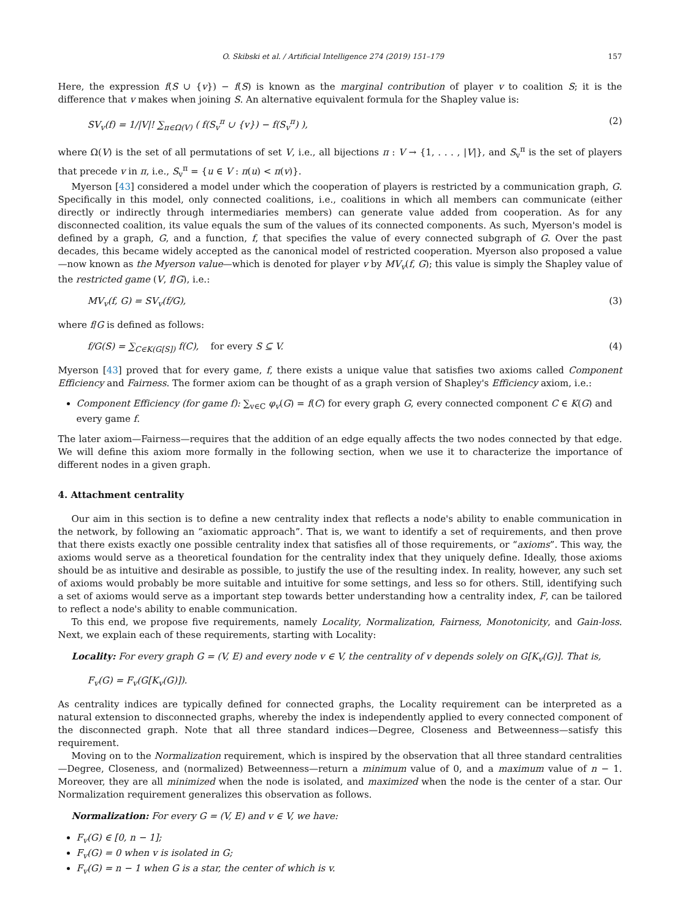O. Skibski et al. / Artificial Intelligence 274 (2019) 151–179 157
Here, the expression f(S ∪ {v}) − f(S) is known as the marginal contribution of player v to coalition S; it is the difference that v makes when joining S. An alternative equivalent formula for the Shapley value is:
SV<sub>v</sub>(f) = 1/|V|! ∑<sub>π∈Ω(V)</sub> ( f(S<sub>v</sub><sup>π</sup> ∪ {v}) − f(S<sub>v</sub><sup>π</sup>) ), (2)
where Ω(V) is the set of all permutations of set V, i.e., all bijections π : V → {1, . . . , |V|}, and S<sub>v</sub><sup>π</sup> is the set of players that precede v in π, i.e., S<sub>v</sub><sup>π</sup> = {u ∈ V : π(u) < π(v)}.
Myerson [43] considered a model under which the cooperation of players is restricted by a communication graph, G. Specifically in this model, only connected coalitions, i.e., coalitions in which all members can communicate (either directly or indirectly through intermediaries members) can generate value added from cooperation. As for any disconnected coalition, its value equals the sum of the values of its connected components. As such, Myerson's model is defined by a graph, G, and a function, f, that specifies the value of every connected subgraph of G. Over the past decades, this became widely accepted as the canonical model of restricted cooperation. Myerson also proposed a value—now known as the Myerson value—which is denoted for player v by MV<sub>v</sub>(f, G); this value is simply the Shapley value of the restricted game (V, f/G), i.e.:
MV<sub>v</sub>(f, G) = SV<sub>v</sub>(f/G), (3)
where f/G is defined as follows:
f/G(S) = ∑<sub>C∈K(G[S])</sub> f(C), for every S ⊆ V. (4)
Myerson [43] proved that for every game, f, there exists a unique value that satisfies two axioms called Component Efficiency and Fairness. The former axiom can be thought of as a graph version of Shapley's Efficiency axiom, i.e.:
Component Efficiency (for game f): ∑<sub>v∈C</sub> φ<sub>v</sub>(G) = f(C) for every graph G, every connected component C ∈ K(G) and every game f.
The later axiom—Fairness—requires that the addition of an edge equally affects the two nodes connected by that edge. We will define this axiom more formally in the following section, when we use it to characterize the importance of different nodes in a given graph.
4. Attachment centrality
Our aim in this section is to define a new centrality index that reflects a node's ability to enable communication in the network, by following an “axiomatic approach”. That is, we want to identify a set of requirements, and then prove that there exists exactly one possible centrality index that satisfies all of those requirements, or “axioms”. This way, the axioms would serve as a theoretical foundation for the centrality index that they uniquely define. Ideally, those axioms should be as intuitive and desirable as possible, to justify the use of the resulting index. In reality, however, any such set of axioms would probably be more suitable and intuitive for some settings, and less so for others. Still, identifying such a set of axioms would serve as a important step towards better understanding how a centrality index, F, can be tailored to reflect a node's ability to enable communication.
To this end, we propose five requirements, namely Locality, Normalization, Fairness, Monotonicity, and Gain-loss. Next, we explain each of these requirements, starting with Locality:
Locality: For every graph G = (V, E) and every node v ∈ V, the centrality of v depends solely on G[K<sub>v</sub>(G)]. That is,
F<sub>v</sub>(G) = F<sub>v</sub>(G[K<sub>v</sub>(G)]).
As centrality indices are typically defined for connected graphs, the Locality requirement can be interpreted as a natural extension to disconnected graphs, whereby the index is independently applied to every connected component of the disconnected graph. Note that all three standard indices—Degree, Closeness and Betweenness—satisfy this requirement.
Moving on to the Normalization requirement, which is inspired by the observation that all three standard centralities—Degree, Closeness, and (normalized) Betweenness—return a minimum value of 0, and a maximum value of n − 1. Moreover, they are all minimized when the node is isolated, and maximized when the node is the center of a star. Our Normalization requirement generalizes this observation as follows.
Normalization: For every G = (V, E) and v ∈ V, we have:
F<sub>v</sub>(G) ∈ [0, n − 1];
F<sub>v</sub>(G) = 0 when v is isolated in G;
F<sub>v</sub>(G) = n − 1 when G is a star, the center of which is v.